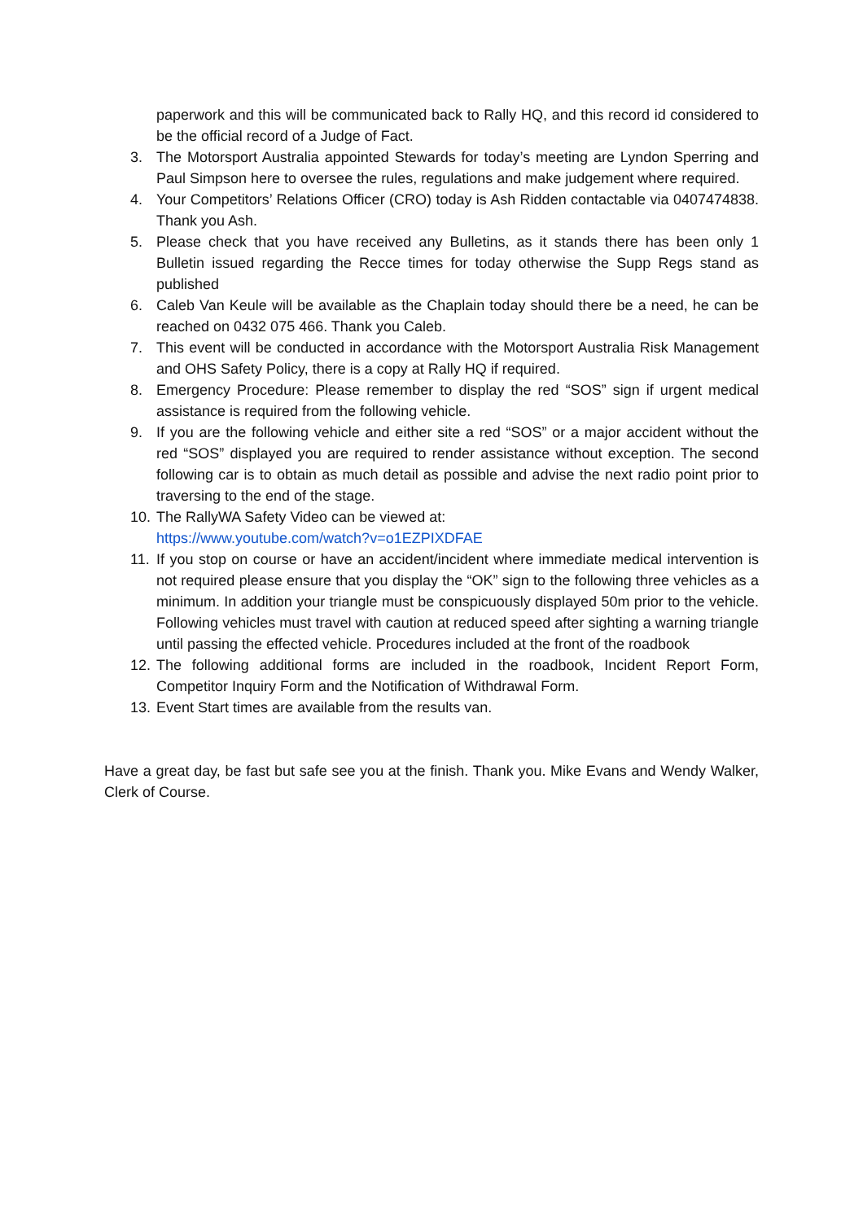paperwork and this will be communicated back to Rally HQ, and this record id considered to be the official record of a Judge of Fact.
3. The Motorsport Australia appointed Stewards for today’s meeting are Lyndon Sperring and Paul Simpson here to oversee the rules, regulations and make judgement where required.
4. Your Competitors’ Relations Officer (CRO) today is Ash Ridden contactable via 0407474838. Thank you Ash.
5. Please check that you have received any Bulletins, as it stands there has been only 1 Bulletin issued regarding the Recce times for today otherwise the Supp Regs stand as published
6. Caleb Van Keule will be available as the Chaplain today should there be a need, he can be reached on 0432 075 466. Thank you Caleb.
7. This event will be conducted in accordance with the Motorsport Australia Risk Management and OHS Safety Policy, there is a copy at Rally HQ if required.
8. Emergency Procedure: Please remember to display the red “SOS” sign if urgent medical assistance is required from the following vehicle.
9. If you are the following vehicle and either site a red “SOS” or a major accident without the red “SOS” displayed you are required to render assistance without exception. The second following car is to obtain as much detail as possible and advise the next radio point prior to traversing to the end of the stage.
10. The RallyWA Safety Video can be viewed at:
https://www.youtube.com/watch?v=o1EZPIXDFAE
11. If you stop on course or have an accident/incident where immediate medical intervention is not required please ensure that you display the “OK” sign to the following three vehicles as a minimum. In addition your triangle must be conspicuously displayed 50m prior to the vehicle. Following vehicles must travel with caution at reduced speed after sighting a warning triangle until passing the effected vehicle. Procedures included at the front of the roadbook
12. The following additional forms are included in the roadbook, Incident Report Form, Competitor Inquiry Form and the Notification of Withdrawal Form.
13. Event Start times are available from the results van.
Have a great day, be fast but safe see you at the finish. Thank you. Mike Evans and Wendy Walker, Clerk of Course.